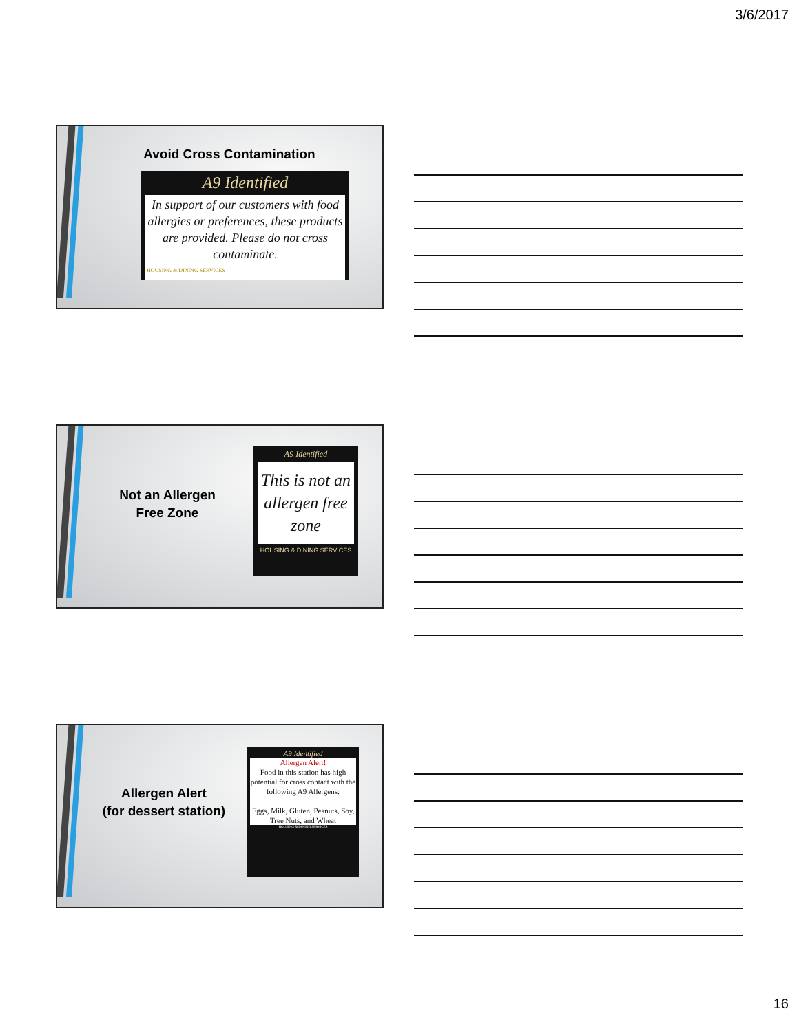3/6/2017
Avoid Cross Contamination
A9 Identified
In support of our customers with food allergies or preferences, these products are provided. Please do not cross contaminate.
HOUSING & DINING SERVICES
Not an Allergen
Free Zone
A9 Identified
This is not an allergen free zone
HOUSING & DINING SERVICES
Allergen Alert
(for dessert station)
A9 Identified
Allergen Alert!
Food in this station has high potential for cross contact with the following A9 Allergens:
Eggs, Milk, Gluten, Peanuts, Soy, Tree Nuts, and Wheat
HOUSING & DINING SERVICES
16